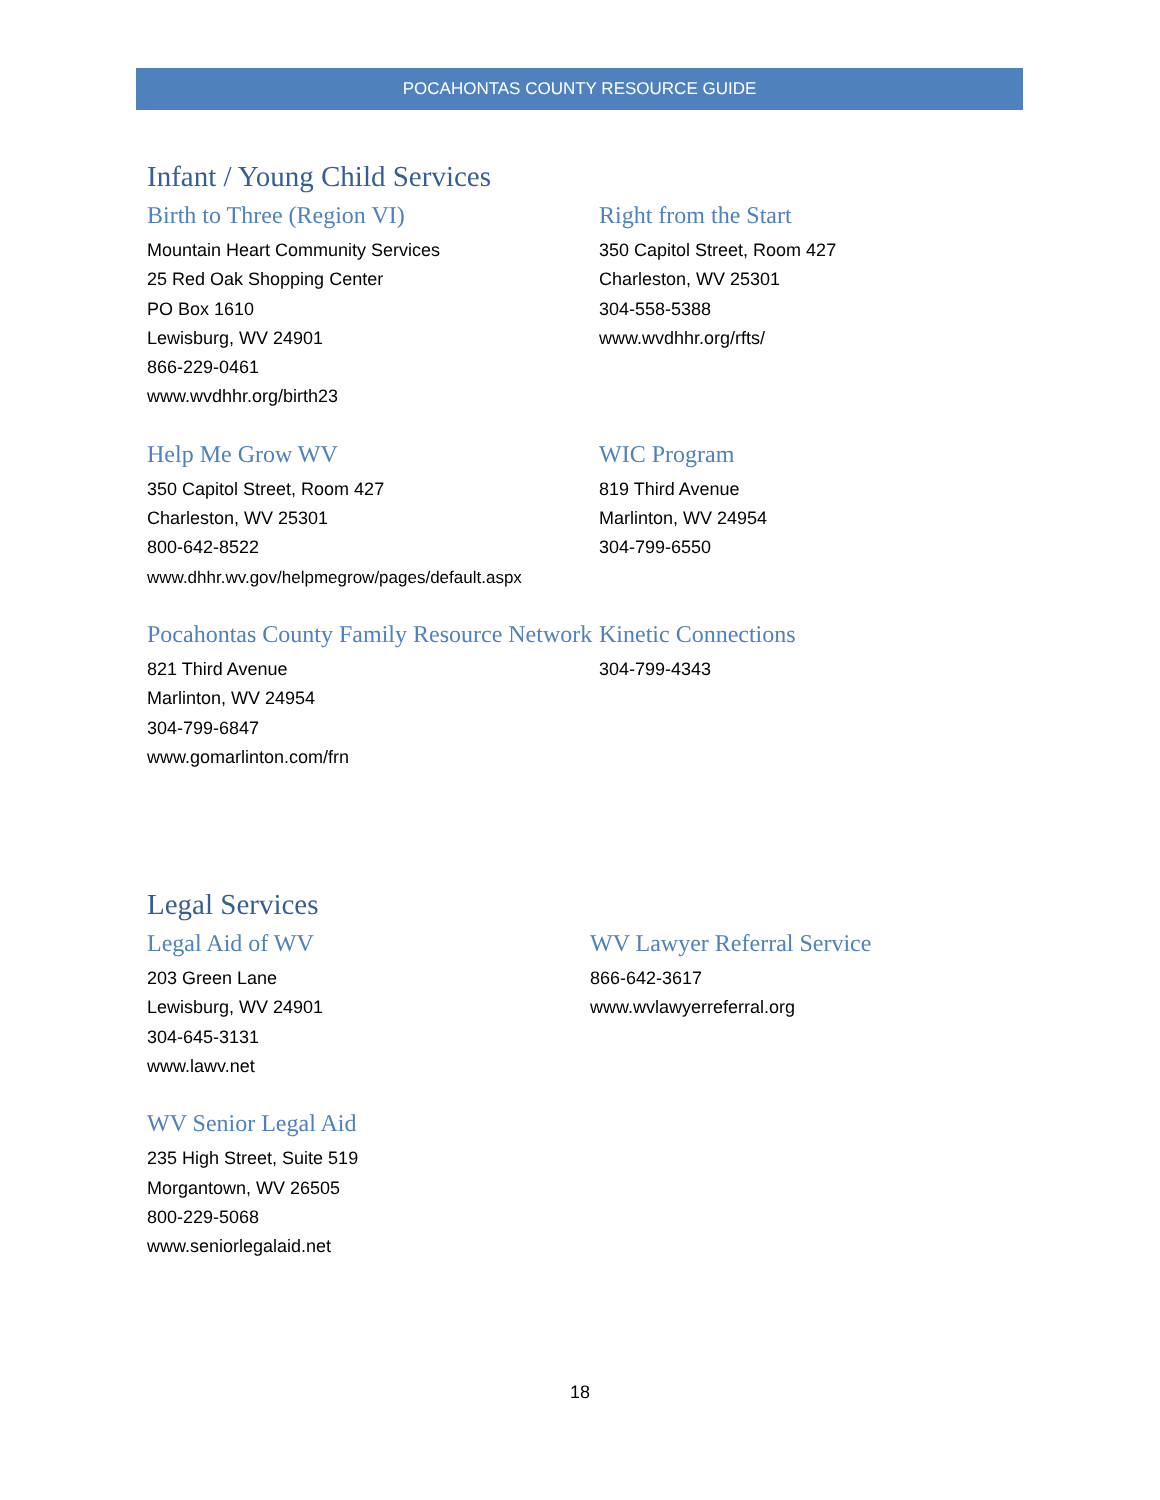POCAHONTAS COUNTY RESOURCE GUIDE
Infant / Young Child Services
Birth to Three (Region VI)
Mountain Heart Community Services
25 Red Oak Shopping Center
PO Box 1610
Lewisburg, WV 24901
866-229-0461
www.wvdhhr.org/birth23
Right from the Start
350 Capitol Street, Room 427
Charleston, WV 25301
304-558-5388
www.wvdhhr.org/rfts/
Help Me Grow WV
350 Capitol Street, Room 427
Charleston, WV 25301
800-642-8522
www.dhhr.wv.gov/helpmegrow/pages/default.aspx
WIC Program
819 Third Avenue
Marlinton, WV 24954
304-799-6550
Pocahontas County Family Resource Network
821 Third Avenue
Marlinton, WV 24954
304-799-6847
www.gomarlinton.com/frn
Kinetic Connections
304-799-4343
Legal Services
Legal Aid of WV
203 Green Lane
Lewisburg, WV 24901
304-645-3131
www.lawv.net
WV Lawyer Referral Service
866-642-3617
www.wvlawyerreferral.org
WV Senior Legal Aid
235 High Street, Suite 519
Morgantown, WV 26505
800-229-5068
www.seniorlegalaid.net
18